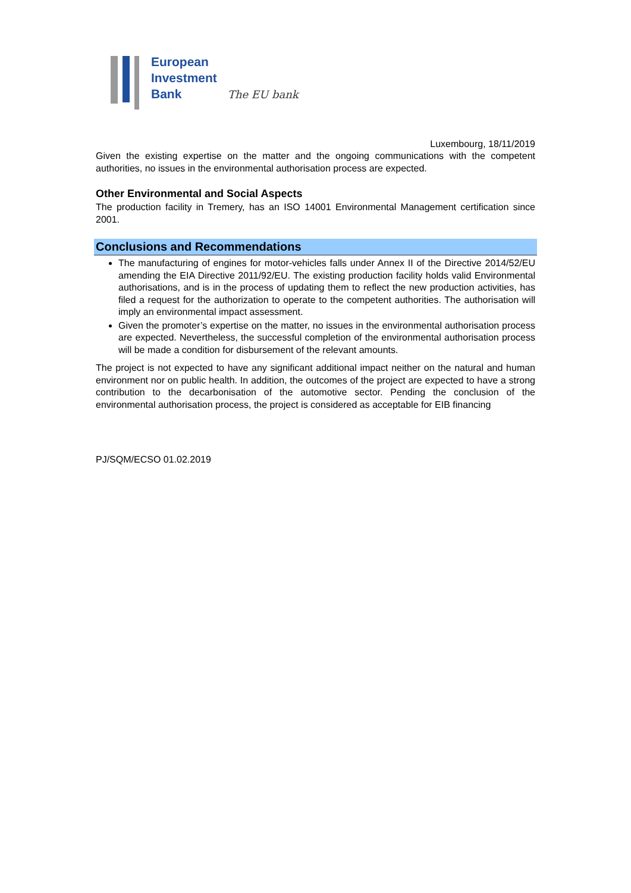European
Investment
Bank
The EU bank
Luxembourg, 18/11/2019
Given the existing expertise on the matter and the ongoing communications with the competent authorities, no issues in the environmental authorisation process are expected.
Other Environmental and Social Aspects
The production facility in Tremery, has an ISO 14001 Environmental Management certification since 2001.
Conclusions and Recommendations
The manufacturing of engines for motor-vehicles falls under Annex II of the Directive 2014/52/EU amending the EIA Directive 2011/92/EU. The existing production facility holds valid Environmental authorisations, and is in the process of updating them to reflect the new production activities, has filed a request for the authorization to operate to the competent authorities. The authorisation will imply an environmental impact assessment.
Given the promoter’s expertise on the matter, no issues in the environmental authorisation process are expected. Nevertheless, the successful completion of the environmental authorisation process will be made a condition for disbursement of the relevant amounts.
The project is not expected to have any significant additional impact neither on the natural and human environment nor on public health. In addition, the outcomes of the project are expected to have a strong contribution to the decarbonisation of the automotive sector. Pending the conclusion of the environmental authorisation process, the project is considered as acceptable for EIB financing
PJ/SQM/ECSO 01.02.2019